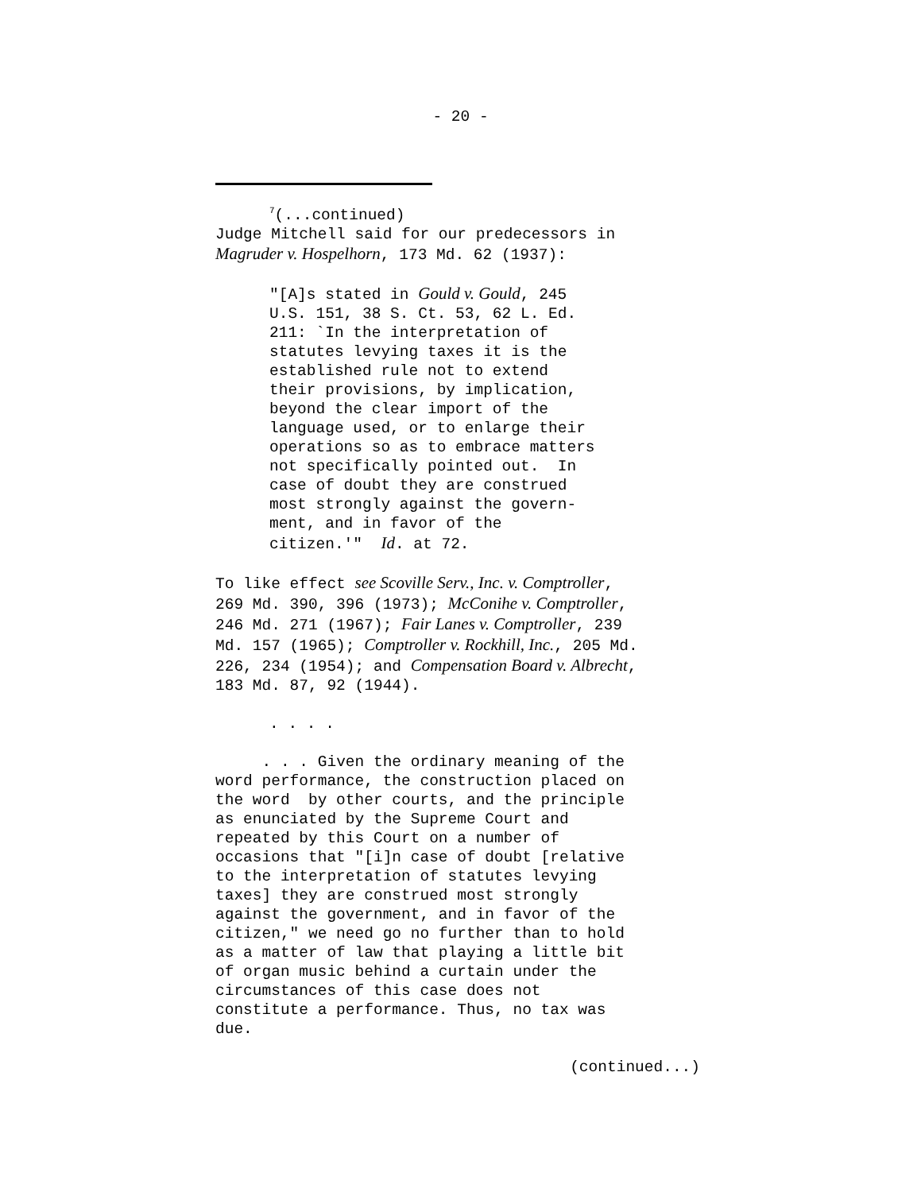- 20 -
<sup>7</sup> (...continued)
Judge Mitchell said for our predecessors in Magruder v. Hospelhorn, 173 Md. 62 (1937):
"[A]s stated in Gould v. Gould, 245 U.S. 151, 38 S. Ct. 53, 62 L. Ed. 211: `In the interpretation of statutes levying taxes it is the established rule not to extend their provisions, by implication, beyond the clear import of the language used, or to enlarge their operations so as to embrace matters not specifically pointed out. In case of doubt they are construed most strongly against the govern- ment, and in favor of the citizen.'" Id. at 72.
To like effect see Scoville Serv., Inc. v. Comptroller, 269 Md. 390, 396 (1973); McConihe v. Comptroller, 246 Md. 271 (1967); Fair Lanes v. Comptroller, 239 Md. 157 (1965); Comptroller v. Rockhill, Inc., 205 Md. 226, 234 (1954); and Compensation Board v. Albrecht, 183 Md. 87, 92 (1944).
. . . .
. . . Given the ordinary meaning of the word performance, the construction placed on the word by other courts, and the principle as enunciated by the Supreme Court and repeated by this Court on a number of occasions that "[i]n case of doubt [relative to the interpretation of statutes levying taxes] they are construed most strongly against the government, and in favor of the citizen," we need go no further than to hold as a matter of law that playing a little bit of organ music behind a curtain under the circumstances of this case does not constitute a performance. Thus, no tax was due.
(continued...)